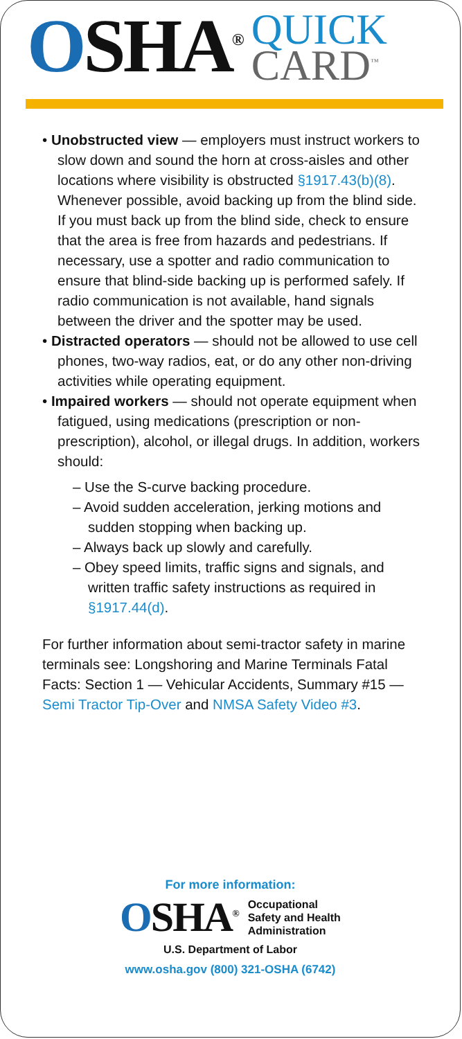OSHA<sup>®</sup>
QUICK
CARD<sup>™</sup>
• Unobstructed view — employers must instruct workers to slow down and sound the horn at cross-aisles and other locations where visibility is obstructed §1917.43(b)(8). Whenever possible, avoid backing up from the blind side. If you must back up from the blind side, check to ensure that the area is free from hazards and pedestrians. If necessary, use a spotter and radio communication to ensure that blind-side backing up is performed safely. If radio communication is not available, hand signals between the driver and the spotter may be used.
• Distracted operators — should not be allowed to use cell phones, two-way radios, eat, or do any other non-driving activities while operating equipment.
• Impaired workers — should not operate equipment when fatigued, using medications (prescription or non-prescription), alcohol, or illegal drugs. In addition, workers should:
– Use the S-curve backing procedure.
– Avoid sudden acceleration, jerking motions and sudden stopping when backing up.
– Always back up slowly and carefully.
– Obey speed limits, traffic signs and signals, and written traffic safety instructions as required in §1917.44(d).
For further information about semi-tractor safety in marine terminals see: Longshoring and Marine Terminals Fatal Facts: Section 1 — Vehicular Accidents, Summary #15 — Semi Tractor Tip-Over and NMSA Safety Video #3.
For more information:
OSHA<sup>®</sup>
Occupational
Safety and Health
Administration
U.S. Department of Labor
www.osha.gov (800) 321-OSHA (6742)